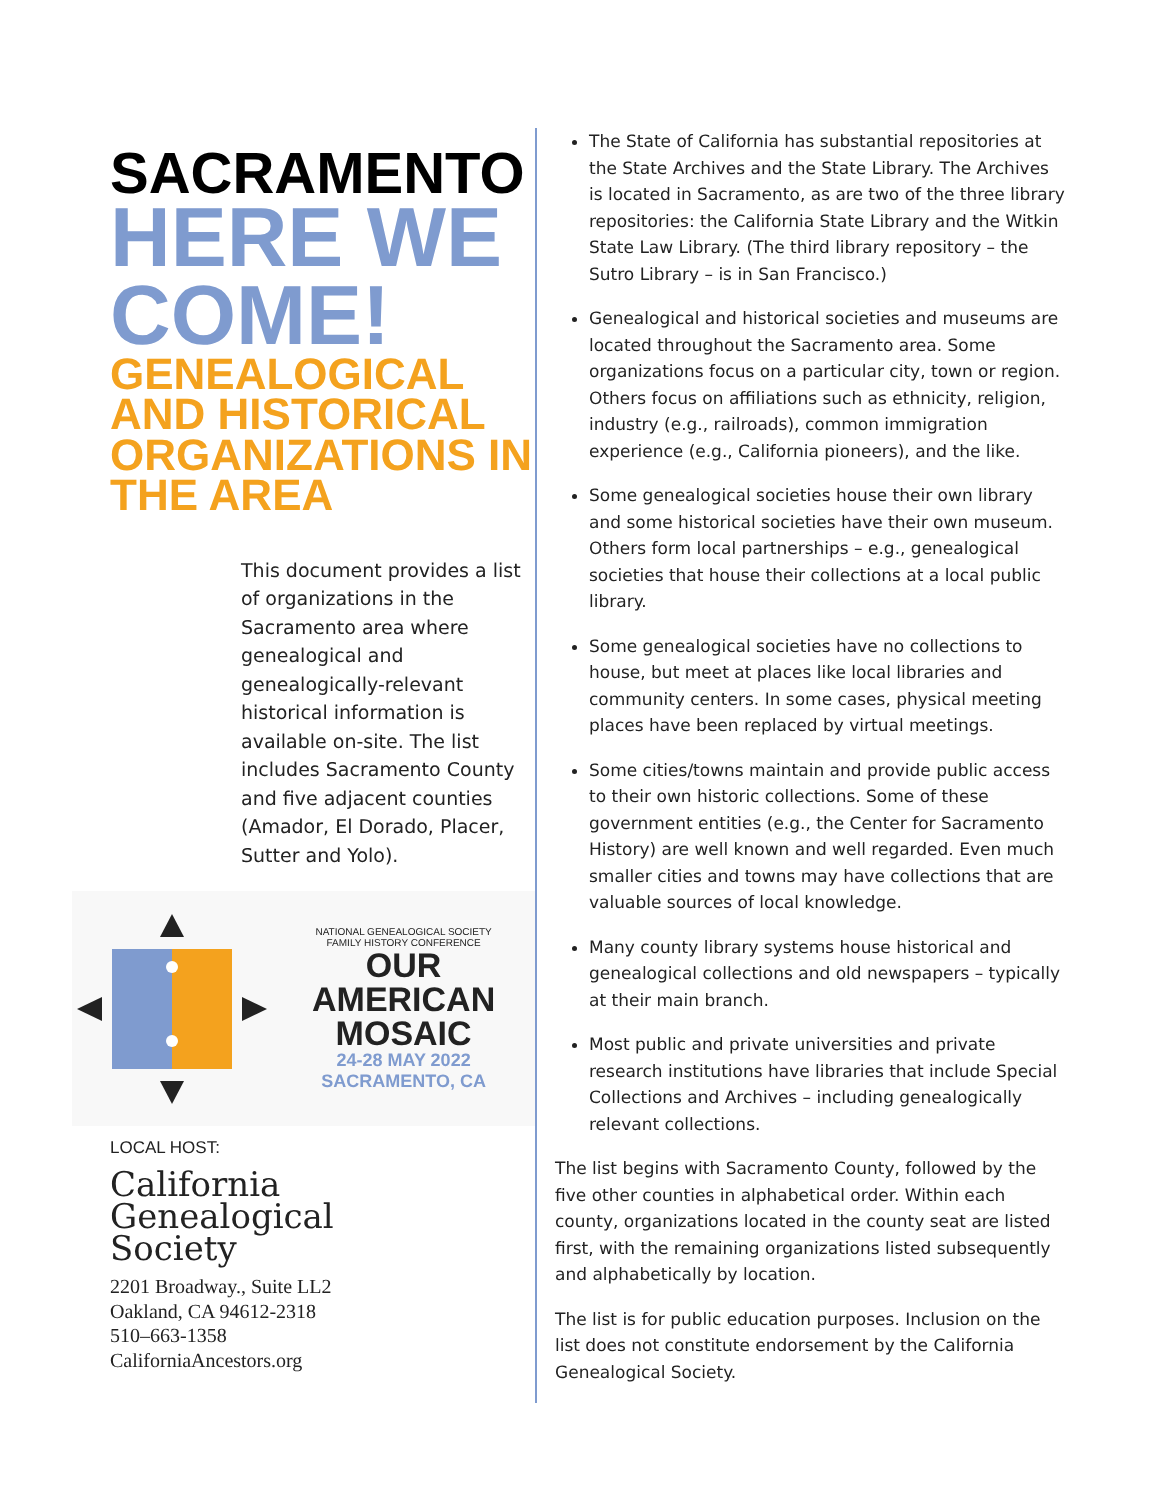SACRAMENTO
HERE WE COME!
GENEALOGICAL AND HISTORICAL ORGANIZATIONS IN THE AREA
This document provides a list of organizations in the Sacramento area where genealogical and genealogically-relevant historical information is available on-site. The list includes Sacramento County and five adjacent counties (Amador, El Dorado, Placer, Sutter and Yolo).
NATIONAL GENEALOGICAL SOCIETY
FAMILY HISTORY CONFERENCE
OUR
AMERICAN
MOSAIC
24-28 MAY 2022
SACRAMENTO, CA
LOCAL HOST:
California
Genealogical
Society
2201 Broadway., Suite LL2
Oakland, CA 94612-2318
510–663-1358
CaliforniaAncestors.org
The State of California has substantial repositories at the State Archives and the State Library. The Archives is located in Sacramento, as are two of the three library repositories: the California State Library and the Witkin State Law Library. (The third library repository – the Sutro Library – is in San Francisco.)
Genealogical and historical societies and museums are located throughout the Sacramento area. Some organizations focus on a particular city, town or region. Others focus on affiliations such as ethnicity, religion, industry (e.g., railroads), common immigration experience (e.g., California pioneers), and the like.
Some genealogical societies house their own library and some historical societies have their own museum. Others form local partnerships – e.g., genealogical societies that house their collections at a local public library.
Some genealogical societies have no collections to house, but meet at places like local libraries and community centers. In some cases, physical meeting places have been replaced by virtual meetings.
Some cities/towns maintain and provide public access to their own historic collections. Some of these government entities (e.g., the Center for Sacramento History) are well known and well regarded. Even much smaller cities and towns may have collections that are valuable sources of local knowledge.
Many county library systems house historical and genealogical collections and old newspapers – typically at their main branch.
Most public and private universities and private research institutions have libraries that include Special Collections and Archives – including genealogically relevant collections.
The list begins with Sacramento County, followed by the five other counties in alphabetical order. Within each county, organizations located in the county seat are listed first, with the remaining organizations listed subsequently and alphabetically by location.
The list is for public education purposes. Inclusion on the list does not constitute endorsement by the California Genealogical Society.